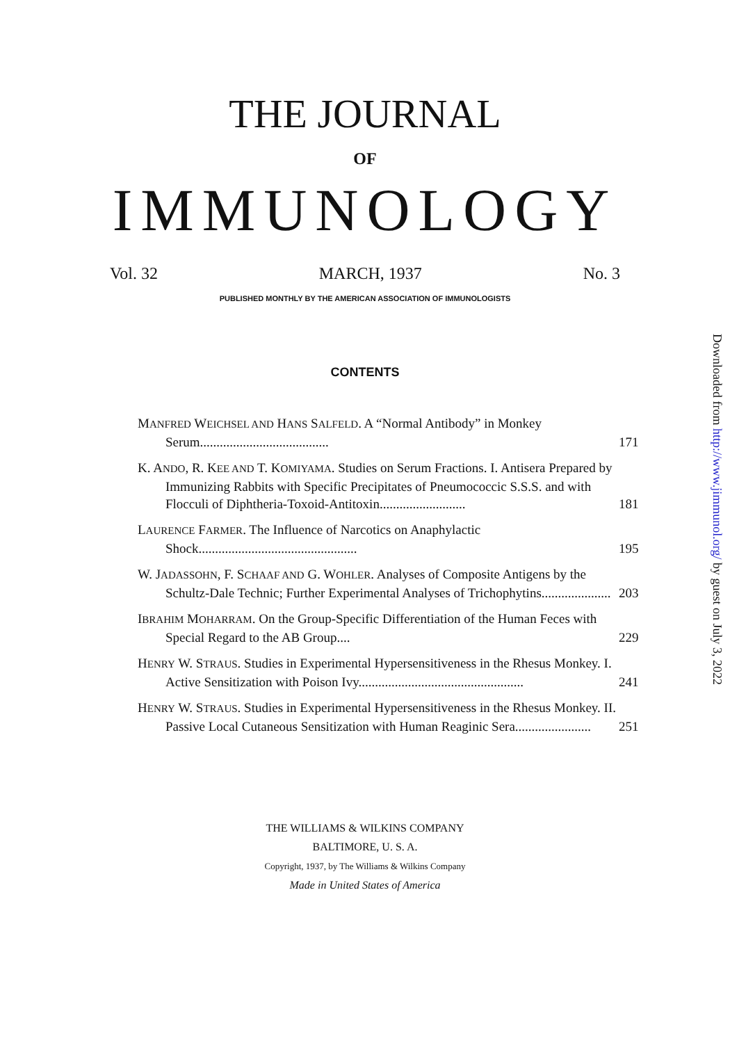THE JOURNAL
OF
IMMUNOLOGY
Vol. 32 MARCH, 1937 No. 3
PUBLISHED MONTHLY BY THE AMERICAN ASSOCIATION OF IMMUNOLOGISTS
CONTENTS
MANFRED WEICHSEL AND HANS SALFELD. A “Normal Antibody” in Monkey Serum....................................... 171
K. ANDO, R. KEE AND T. KOMIYAMA. Studies on Serum Fractions. I. Antisera Prepared by Immunizing Rabbits with Specific Precipitates of Pneumococcic S.S.S. and with Flocculi of Diphtheria-Toxoid-Antitoxin.......................... 181
LAURENCE FARMER. The Influence of Narcotics on Anaphylactic Shock................................................ 195
W. JADASSOHN, F. SCHAAF AND G. WOHLER. Analyses of Composite Antigens by the Schultz-Dale Technic; Further Experimental Analyses of Trichophytins..................... 203
IBRAHIM MOHARRAM. On the Group-Specific Differentiation of the Human Feces with Special Regard to the AB Group.... 229
HENRY W. STRAUS. Studies in Experimental Hypersensitiveness in the Rhesus Monkey. I. Active Sensitization with Poison Ivy.................................................. 241
HENRY W. STRAUS. Studies in Experimental Hypersensitiveness in the Rhesus Monkey. II. Passive Local Cutaneous Sensitization with Human Reaginic Sera....................... 251
THE WILLIAMS & WILKINS COMPANY
BALTIMORE, U. S. A.
Copyright, 1937, by The Williams & Wilkins Company
Made in United States of America
Downloaded from http://www.jimmunol.org/ by guest on July 3, 2022